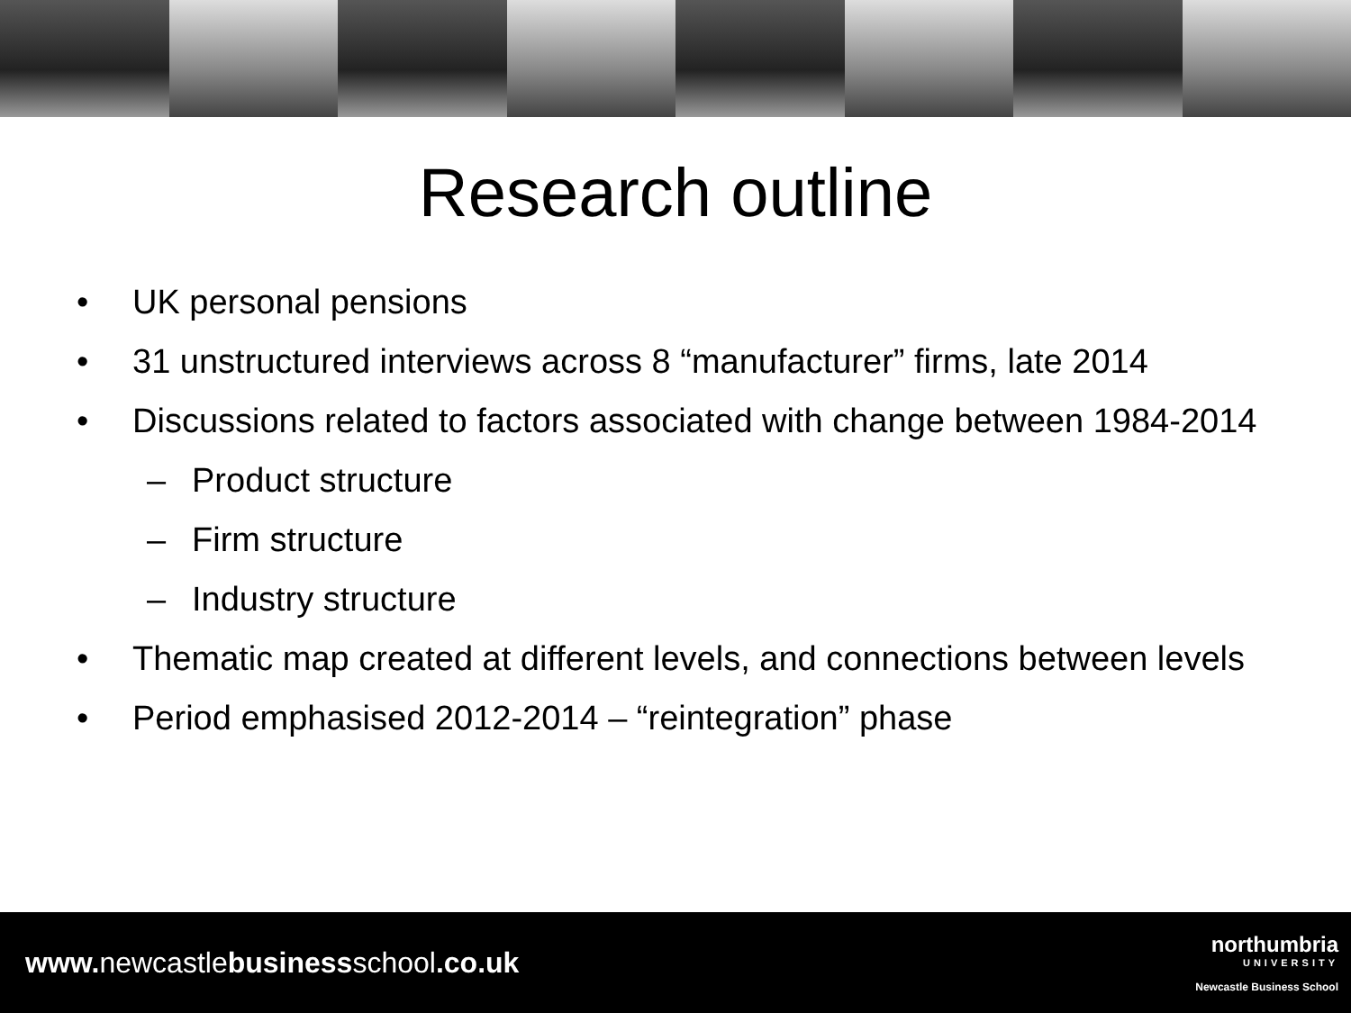Research outline
• UK personal pensions
• 31 unstructured interviews across 8 “manufacturer” firms, late 2014
• Discussions related to factors associated with change between 1984-2014
– Product structure
– Firm structure
– Industry structure
• Thematic map created at different levels, and connections between levels
• Period emphasised 2012-2014 – “reintegration” phase
www. newcastlebusinessschool.co.uk
northumbria
UNIVERSITY
Newcastle Business School